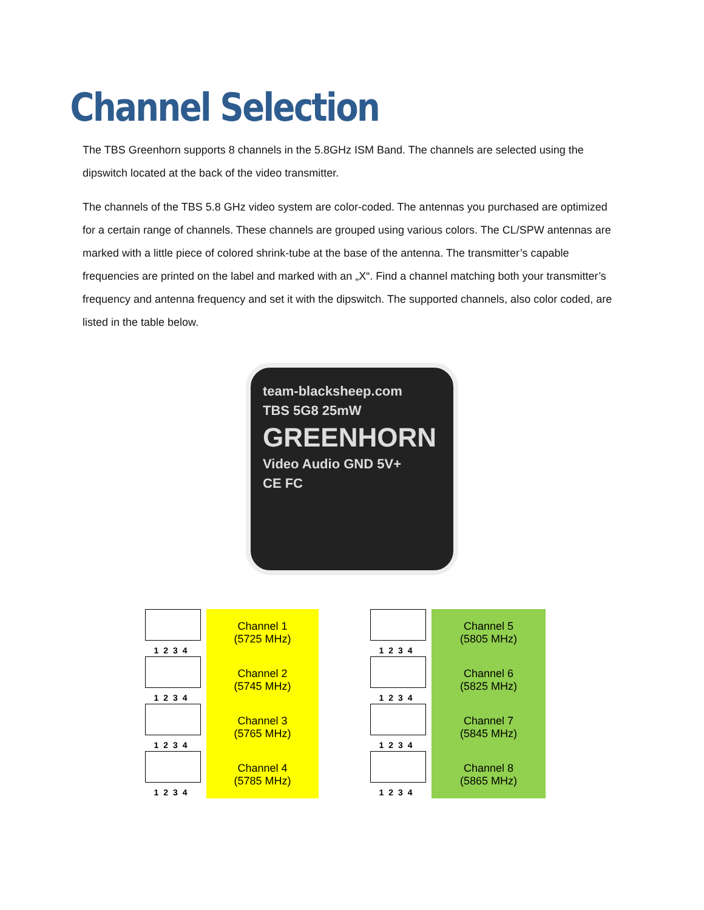Channel Selection
The TBS Greenhorn supports 8 channels in the 5.8GHz ISM Band. The channels are selected using the dipswitch located at the back of the video transmitter.
The channels of the TBS 5.8 GHz video system are color-coded. The antennas you purchased are optimized for a certain range of channels. These channels are grouped using various colors. The CL/SPW antennas are marked with a little piece of colored shrink-tube at the base of the antenna. The transmitter’s capable frequencies are printed on the label and marked with an „X“. Find a channel matching both your transmitter’s frequency and antenna frequency and set it with the dipswitch. The supported channels, also color coded, are listed in the table below.
team-blacksheep.com
TBS 5G8 25mW
GREENHORN
Video Audio GND 5V+
CE FC
| 1234 | Channel 1 (5725 MHz) | | 1234 | Channel 5 (5805 MHz) |
| 1234 | Channel 2 (5745 MHz) | | 1234 | Channel 6 (5825 MHz) |
| 1234 | Channel 3 (5765 MHz) | | 1234 | Channel 7 (5845 MHz) |
| 1234 | Channel 4 (5785 MHz) | | 1234 | Channel 8 (5865 MHz) |